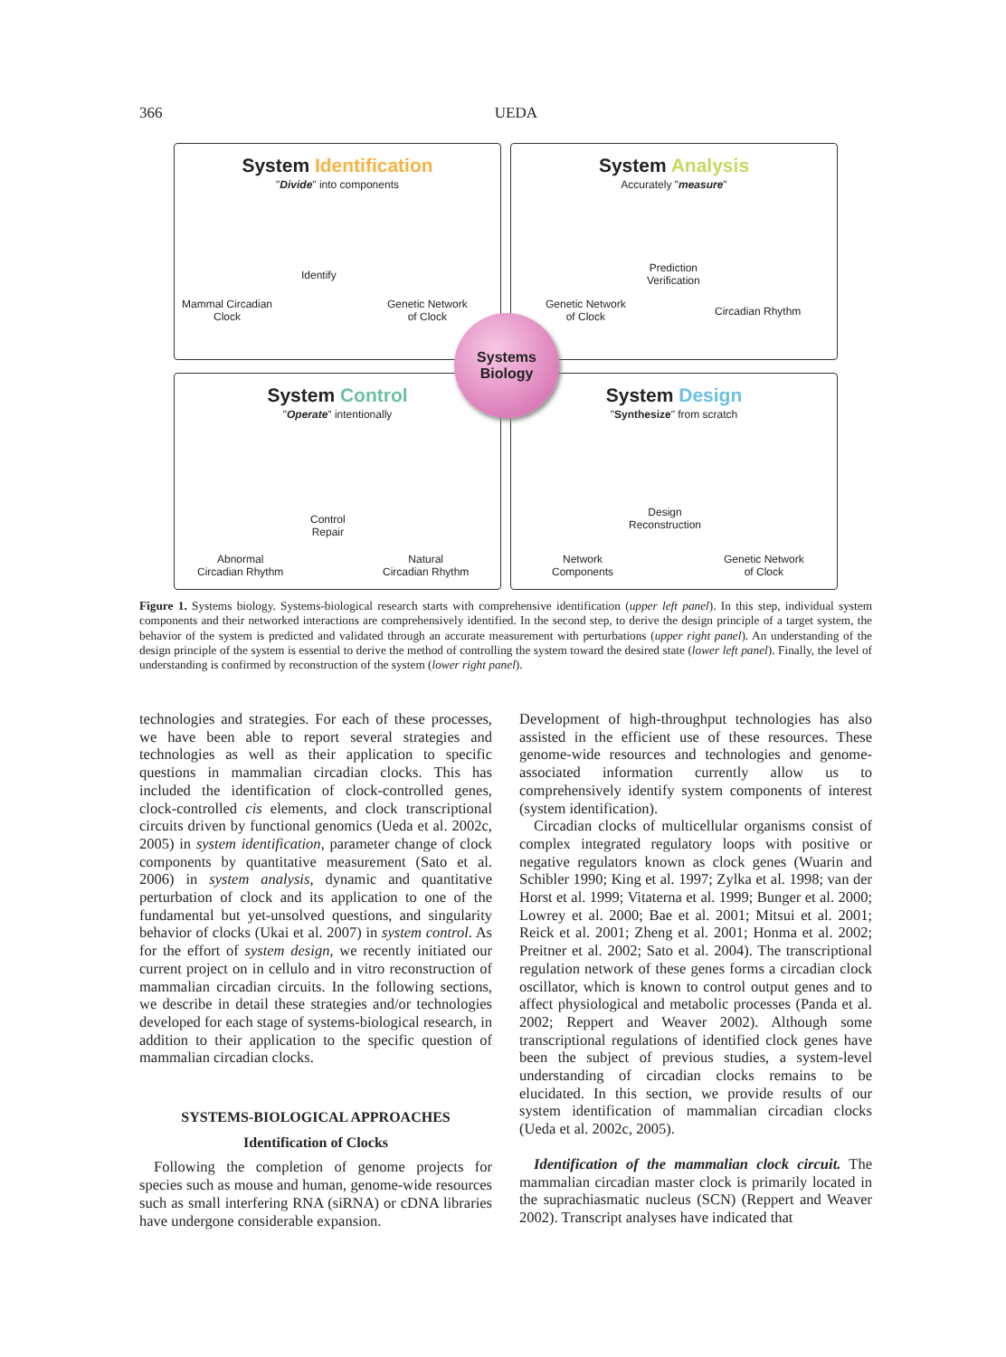366 UEDA
System Identification
"Divide" into components
Identify
Mammal Circadian
Clock
Genetic Network
of Clock
System Analysis
Accurately "measure"
Prediction
Verification
Genetic Network
of Clock
Circadian Rhythm
System Control
"Operate" intentionally
Control
Repair
Abnormal
Circadian Rhythm
Natural
Circadian Rhythm
System Design
"Synthesize" from scratch
Design
Reconstruction
Network
Components
Genetic Network
of Clock
Systems
Biology
Figure 1. Systems biology. Systems-biological research starts with comprehensive identification (upper left panel). In this step, individual system components and their networked interactions are comprehensively identified. In the second step, to derive the design principle of a target system, the behavior of the system is predicted and validated through an accurate measurement with perturbations (upper right panel). An understanding of the design principle of the system is essential to derive the method of controlling the system toward the desired state (lower left panel). Finally, the level of understanding is confirmed by reconstruction of the system (lower right panel).
technologies and strategies. For each of these processes, we have been able to report several strategies and technologies as well as their application to specific questions in mammalian circadian clocks. This has included the identification of clock-controlled genes, clock-controlled cis elements, and clock transcriptional circuits driven by functional genomics (Ueda et al. 2002c, 2005) in system identification, parameter change of clock components by quantitative measurement (Sato et al. 2006) in system analysis, dynamic and quantitative perturbation of clock and its application to one of the fundamental but yet-unsolved questions, and singularity behavior of clocks (Ukai et al. 2007) in system control. As for the effort of system design, we recently initiated our current project on in cellulo and in vitro reconstruction of mammalian circadian circuits. In the following sections, we describe in detail these strategies and/or technologies developed for each stage of systems-biological research, in addition to their application to the specific question of mammalian circadian clocks.
SYSTEMS-BIOLOGICAL APPROACHES
Identification of Clocks
Following the completion of genome projects for species such as mouse and human, genome-wide resources such as small interfering RNA (siRNA) or cDNA libraries have undergone considerable expansion.
Development of high-throughput technologies has also assisted in the efficient use of these resources. These genome-wide resources and technologies and genome-associated information currently allow us to comprehensively identify system components of interest (system identification).
Circadian clocks of multicellular organisms consist of complex integrated regulatory loops with positive or negative regulators known as clock genes (Wuarin and Schibler 1990; King et al. 1997; Zylka et al. 1998; van der Horst et al. 1999; Vitaterna et al. 1999; Bunger et al. 2000; Lowrey et al. 2000; Bae et al. 2001; Mitsui et al. 2001; Reick et al. 2001; Zheng et al. 2001; Honma et al. 2002; Preitner et al. 2002; Sato et al. 2004). The transcriptional regulation network of these genes forms a circadian clock oscillator, which is known to control output genes and to affect physiological and metabolic processes (Panda et al. 2002; Reppert and Weaver 2002). Although some transcriptional regulations of identified clock genes have been the subject of previous studies, a system-level understanding of circadian clocks remains to be elucidated. In this section, we provide results of our system identification of mammalian circadian clocks (Ueda et al. 2002c, 2005).
Identification of the mammalian clock circuit. The mammalian circadian master clock is primarily located in the suprachiasmatic nucleus (SCN) (Reppert and Weaver 2002). Transcript analyses have indicated that